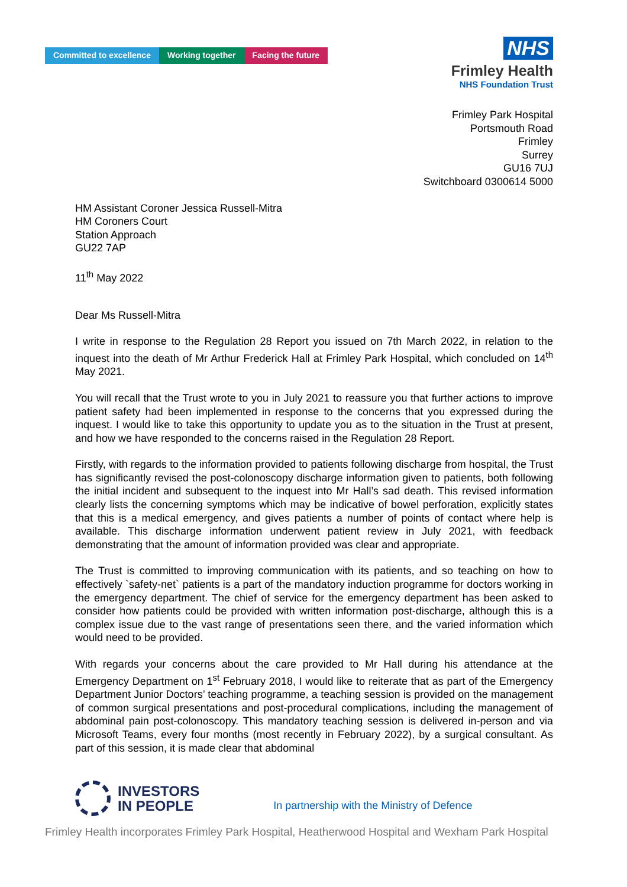Committed to excellence Working together Facing the future
NHS
Frimley Health
NHS Foundation Trust
Frimley Park Hospital
Portsmouth Road
Frimley
Surrey
GU16 7UJ
Switchboard 0300614 5000
HM Assistant Coroner Jessica Russell-Mitra
HM Coroners Court
Station Approach
GU22 7AP
11<sup>th</sup> May 2022
Dear Ms Russell-Mitra
I write in response to the Regulation 28 Report you issued on 7th March 2022, in relation to the inquest into the death of Mr Arthur Frederick Hall at Frimley Park Hospital, which concluded on 14<sup>th</sup> May 2021.
You will recall that the Trust wrote to you in July 2021 to reassure you that further actions to improve patient safety had been implemented in response to the concerns that you expressed during the inquest. I would like to take this opportunity to update you as to the situation in the Trust at present, and how we have responded to the concerns raised in the Regulation 28 Report.
Firstly, with regards to the information provided to patients following discharge from hospital, the Trust has significantly revised the post-colonoscopy discharge information given to patients, both following the initial incident and subsequent to the inquest into Mr Hall’s sad death. This revised information clearly lists the concerning symptoms which may be indicative of bowel perforation, explicitly states that this is a medical emergency, and gives patients a number of points of contact where help is available. This discharge information underwent patient review in July 2021, with feedback demonstrating that the amount of information provided was clear and appropriate.
The Trust is committed to improving communication with its patients, and so teaching on how to effectively `safety-net` patients is a part of the mandatory induction programme for doctors working in the emergency department. The chief of service for the emergency department has been asked to consider how patients could be provided with written information post-discharge, although this is a complex issue due to the vast range of presentations seen there, and the varied information which would need to be provided.
With regards your concerns about the care provided to Mr Hall during his attendance at the Emergency Department on 1<sup>st</sup> February 2018, I would like to reiterate that as part of the Emergency Department Junior Doctors’ teaching programme, a teaching session is provided on the management of common surgical presentations and post-procedural complications, including the management of abdominal pain post-colonoscopy. This mandatory teaching session is delivered in-person and via Microsoft Teams, every four months (most recently in February 2022), by a surgical consultant. As part of this session, it is made clear that abdominal
INVESTORS
IN PEOPLE
In partnership with the Ministry of Defence
Frimley Health incorporates Frimley Park Hospital, Heatherwood Hospital and Wexham Park Hospital